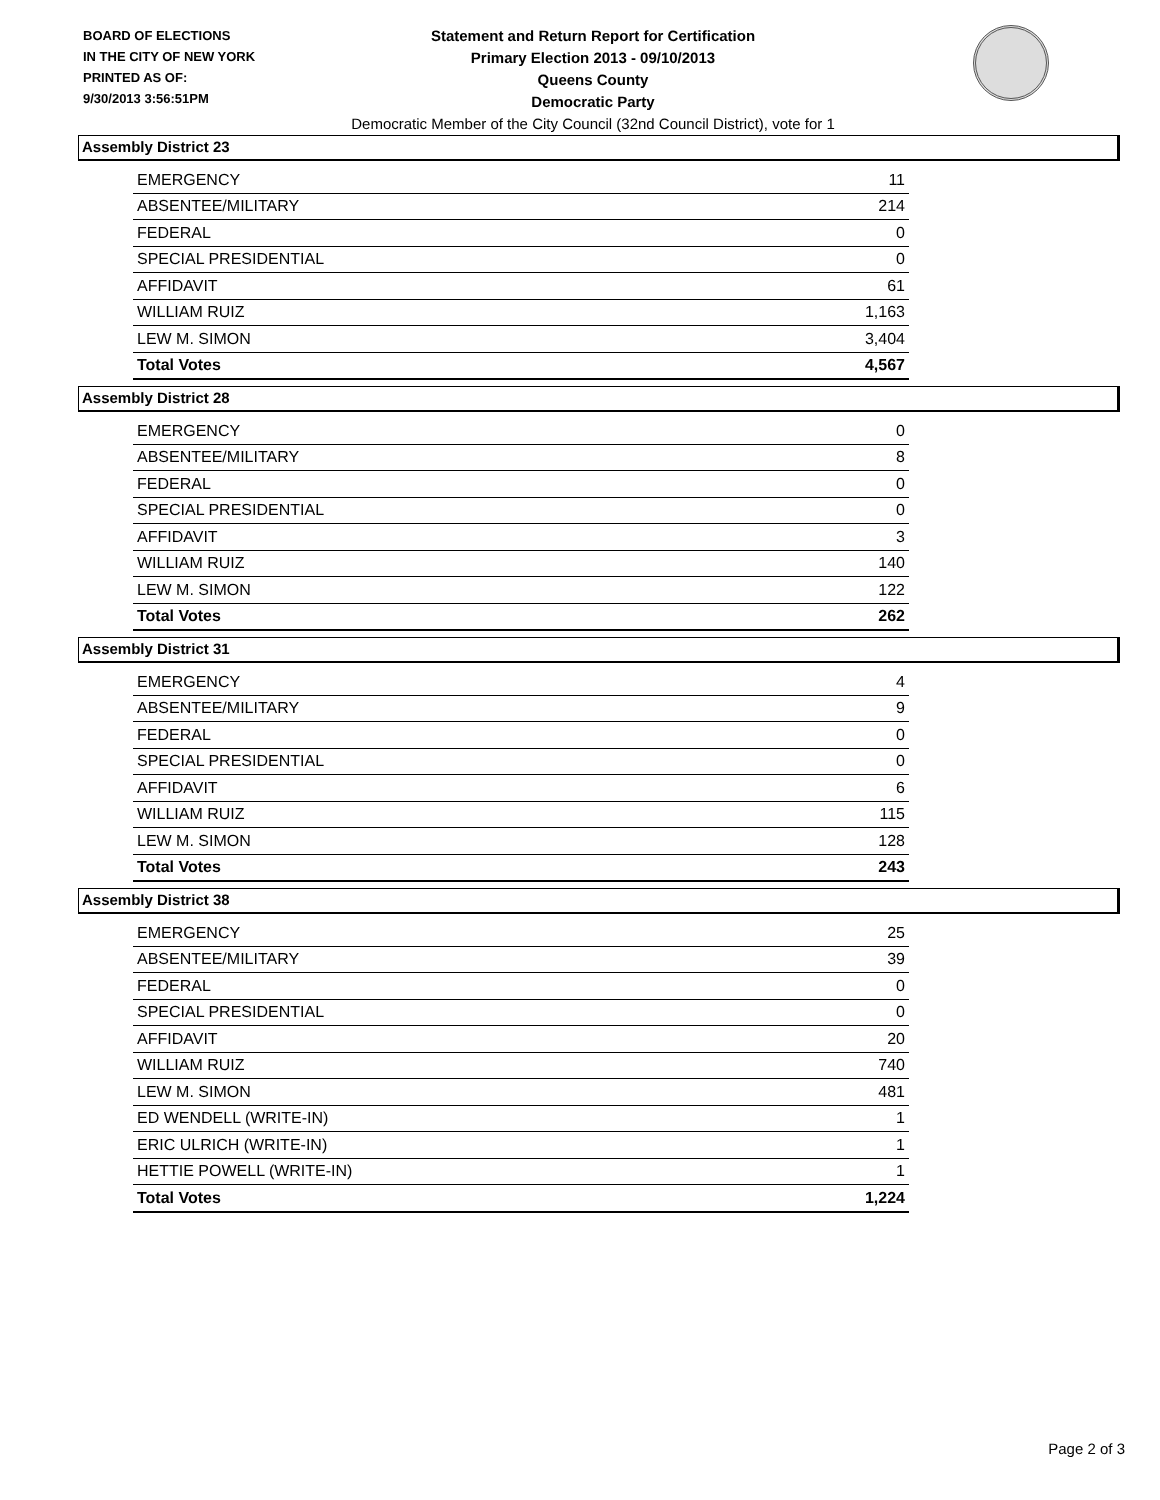BOARD OF ELECTIONS
IN THE CITY OF NEW YORK
PRINTED AS OF:
9/30/2013 3:56:51PM
Statement and Return Report for Certification
Primary Election 2013 - 09/10/2013
Queens County
Democratic Party
Democratic Member of the City Council (32nd Council District), vote for 1
Assembly District 23
| EMERGENCY | 11 |
| ABSENTEE/MILITARY | 214 |
| FEDERAL | 0 |
| SPECIAL PRESIDENTIAL | 0 |
| AFFIDAVIT | 61 |
| WILLIAM RUIZ | 1,163 |
| LEW M. SIMON | 3,404 |
| Total Votes | 4,567 |
Assembly District 28
| EMERGENCY | 0 |
| ABSENTEE/MILITARY | 8 |
| FEDERAL | 0 |
| SPECIAL PRESIDENTIAL | 0 |
| AFFIDAVIT | 3 |
| WILLIAM RUIZ | 140 |
| LEW M. SIMON | 122 |
| Total Votes | 262 |
Assembly District 31
| EMERGENCY | 4 |
| ABSENTEE/MILITARY | 9 |
| FEDERAL | 0 |
| SPECIAL PRESIDENTIAL | 0 |
| AFFIDAVIT | 6 |
| WILLIAM RUIZ | 115 |
| LEW M. SIMON | 128 |
| Total Votes | 243 |
Assembly District 38
| EMERGENCY | 25 |
| ABSENTEE/MILITARY | 39 |
| FEDERAL | 0 |
| SPECIAL PRESIDENTIAL | 0 |
| AFFIDAVIT | 20 |
| WILLIAM RUIZ | 740 |
| LEW M. SIMON | 481 |
| ED WENDELL (WRITE-IN) | 1 |
| ERIC ULRICH (WRITE-IN) | 1 |
| HETTIE POWELL (WRITE-IN) | 1 |
| Total Votes | 1,224 |
Page 2 of 3